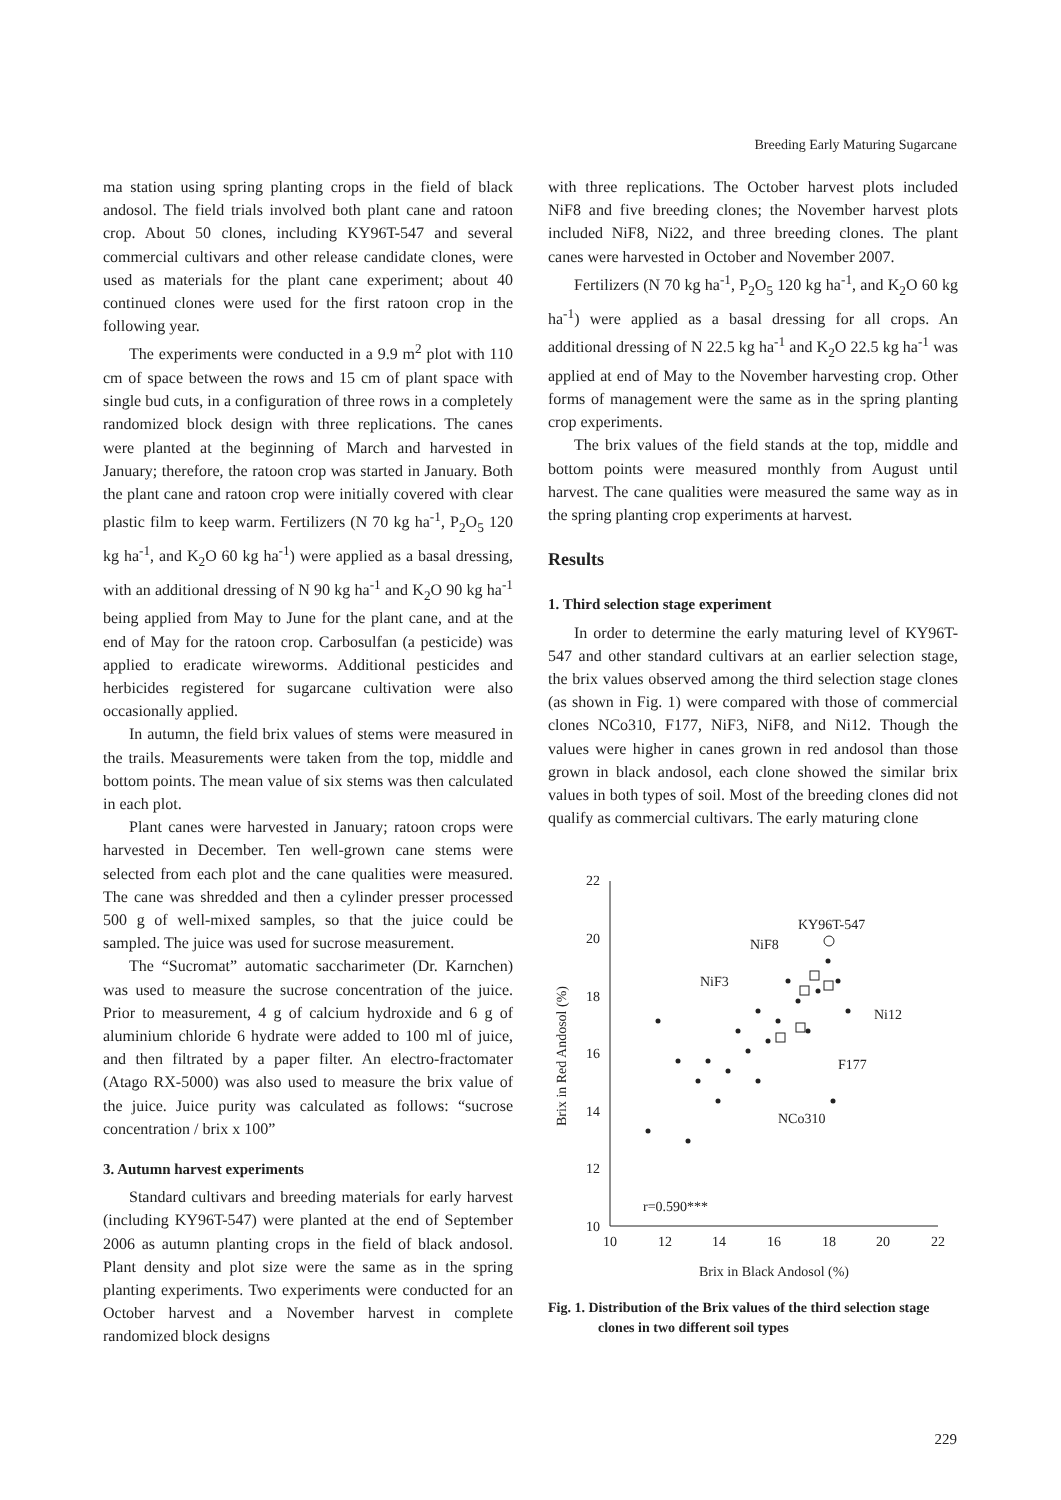Breeding Early Maturing Sugarcane
ma station using spring planting crops in the field of black andosol. The field trials involved both plant cane and ratoon crop. About 50 clones, including KY96T-547 and several commercial cultivars and other release candidate clones, were used as materials for the plant cane experiment; about 40 continued clones were used for the first ratoon crop in the following year.
The experiments were conducted in a 9.9 m<sup>2</sup> plot with 110 cm of space between the rows and 15 cm of plant space with single bud cuts, in a configuration of three rows in a completely randomized block design with three replications. The canes were planted at the beginning of March and harvested in January; therefore, the ratoon crop was started in January. Both the plant cane and ratoon crop were initially covered with clear plastic film to keep warm. Fertilizers (N 70 kg ha<sup>-1</sup>, P<sub>2</sub>O<sub>5</sub> 120 kg ha<sup>-1</sup>, and K<sub>2</sub>O 60 kg ha<sup>-1</sup>) were applied as a basal dressing, with an additional dressing of N 90 kg ha<sup>-1</sup> and K<sub>2</sub>O 90 kg ha<sup>-1</sup> being applied from May to June for the plant cane, and at the end of May for the ratoon crop. Carbosulfan (a pesticide) was applied to eradicate wireworms. Additional pesticides and herbicides registered for sugarcane cultivation were also occasionally applied.
In autumn, the field brix values of stems were measured in the trails. Measurements were taken from the top, middle and bottom points. The mean value of six stems was then calculated in each plot.
Plant canes were harvested in January; ratoon crops were harvested in December. Ten well-grown cane stems were selected from each plot and the cane qualities were measured. The cane was shredded and then a cylinder presser processed 500 g of well-mixed samples, so that the juice could be sampled. The juice was used for sucrose measurement.
The “Sucromat” automatic saccharimeter (Dr. Karnchen) was used to measure the sucrose concentration of the juice. Prior to measurement, 4 g of calcium hydroxide and 6 g of aluminium chloride 6 hydrate were added to 100 ml of juice, and then filtrated by a paper filter. An electro-fractomater (Atago RX-5000) was also used to measure the brix value of the juice. Juice purity was calculated as follows: “sucrose concentration / brix x 100”
3. Autumn harvest experiments
Standard cultivars and breeding materials for early harvest (including KY96T-547) were planted at the end of September 2006 as autumn planting crops in the field of black andosol. Plant density and plot size were the same as in the spring planting experiments. Two experiments were conducted for an October harvest and a November harvest in complete randomized block designs
with three replications. The October harvest plots included NiF8 and five breeding clones; the November harvest plots included NiF8, Ni22, and three breeding clones. The plant canes were harvested in October and November 2007.
Fertilizers (N 70 kg ha<sup>-1</sup>, P<sub>2</sub>O<sub>5</sub> 120 kg ha<sup>-1</sup>, and K<sub>2</sub>O 60 kg ha<sup>-1</sup>) were applied as a basal dressing for all crops. An additional dressing of N 22.5 kg ha<sup>-1</sup> and K<sub>2</sub>O 22.5 kg ha<sup>-1</sup> was applied at end of May to the November harvesting crop. Other forms of management were the same as in the spring planting crop experiments.
The brix values of the field stands at the top, middle and bottom points were measured monthly from August until harvest. The cane qualities were measured the same way as in the spring planting crop experiments at harvest.
Results
1. Third selection stage experiment
In order to determine the early maturing level of KY96T-547 and other standard cultivars at an earlier selection stage, the brix values observed among the third selection stage clones (as shown in Fig. 1) were compared with those of commercial clones NCo310, F177, NiF3, NiF8, and Ni12. Though the values were higher in canes grown in red andosol than those grown in black andosol, each clone showed the similar brix values in both types of soil. Most of the breeding clones did not qualify as commercial cultivars. The early maturing clone
22
20
18
16
14
12
10
10
12
14
16
18
20
22
Brix in Black Andosol (%)
Brix in Red Andosol (%)
KY96T-547
NiF8
NiF3
Ni12
F177
NCo310
r=0.590***
Fig. 1. Distribution of the Brix values of the third selection stage clones in two different soil types
229